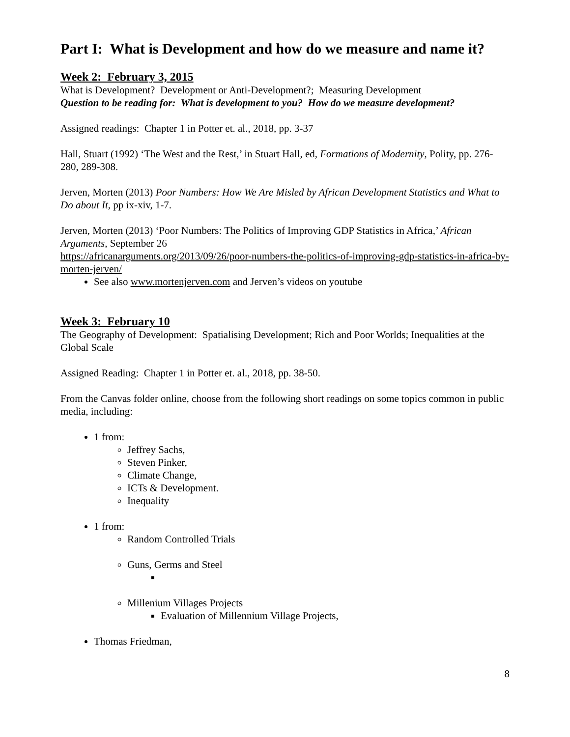Part I: What is Development and how do we measure and name it?
Week 2: February 3, 2015
What is Development? Development or Anti-Development?; Measuring Development
Question to be reading for: What is development to you? How do we measure development?
Assigned readings: Chapter 1 in Potter et. al., 2018, pp. 3-37
Hall, Stuart (1992) ‘The West and the Rest,’ in Stuart Hall, ed, Formations of Modernity, Polity, pp. 276-280, 289-308.
Jerven, Morten (2013) Poor Numbers: How We Are Misled by African Development Statistics and What to Do about It, pp ix-xiv, 1-7.
Jerven, Morten (2013) ‘Poor Numbers: The Politics of Improving GDP Statistics in Africa,’ African Arguments, September 26
https://africanarguments.org/2013/09/26/poor-numbers-the-politics-of-improving-gdp-statistics-in-africa-by-morten-jerven/
See also www.mortenjerven.com and Jerven’s videos on youtube
Week 3: February 10
The Geography of Development: Spatialising Development; Rich and Poor Worlds; Inequalities at the Global Scale
Assigned Reading: Chapter 1 in Potter et. al., 2018, pp. 38-50.
From the Canvas folder online, choose from the following short readings on some topics common in public media, including:
1 from:
Jeffrey Sachs,
Steven Pinker,
Climate Change,
ICTs & Development.
Inequality
1 from:
Random Controlled Trials
Guns, Germs and Steel
Millenium Villages Projects
Evaluation of Millennium Village Projects,
Thomas Friedman,
8